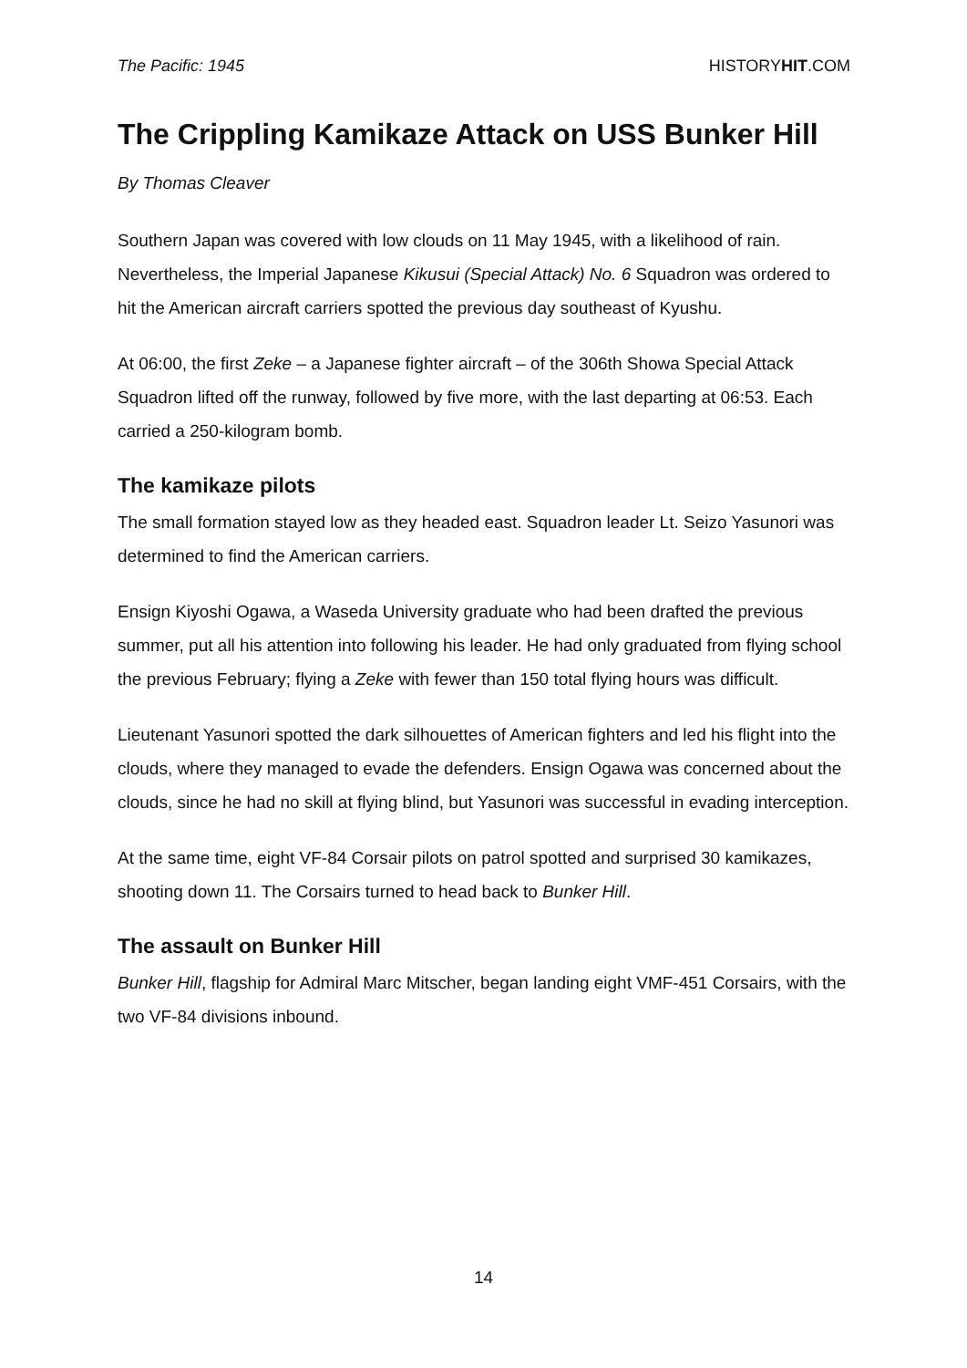The Pacific: 1945 HISTORYHIT.COM
The Crippling Kamikaze Attack on USS Bunker Hill
By Thomas Cleaver
Southern Japan was covered with low clouds on 11 May 1945, with a likelihood of rain. Nevertheless, the Imperial Japanese Kikusui (Special Attack) No. 6 Squadron was ordered to hit the American aircraft carriers spotted the previous day southeast of Kyushu.
At 06:00, the first Zeke – a Japanese fighter aircraft – of the 306th Showa Special Attack Squadron lifted off the runway, followed by five more, with the last departing at 06:53. Each carried a 250-kilogram bomb.
The kamikaze pilots
The small formation stayed low as they headed east. Squadron leader Lt. Seizo Yasunori was determined to find the American carriers.
Ensign Kiyoshi Ogawa, a Waseda University graduate who had been drafted the previous summer, put all his attention into following his leader. He had only graduated from flying school the previous February; flying a Zeke with fewer than 150 total flying hours was difficult.
Lieutenant Yasunori spotted the dark silhouettes of American fighters and led his flight into the clouds, where they managed to evade the defenders. Ensign Ogawa was concerned about the clouds, since he had no skill at flying blind, but Yasunori was successful in evading interception.
At the same time, eight VF-84 Corsair pilots on patrol spotted and surprised 30 kamikazes, shooting down 11. The Corsairs turned to head back to Bunker Hill.
The assault on Bunker Hill
Bunker Hill, flagship for Admiral Marc Mitscher, began landing eight VMF-451 Corsairs, with the two VF-84 divisions inbound.
14